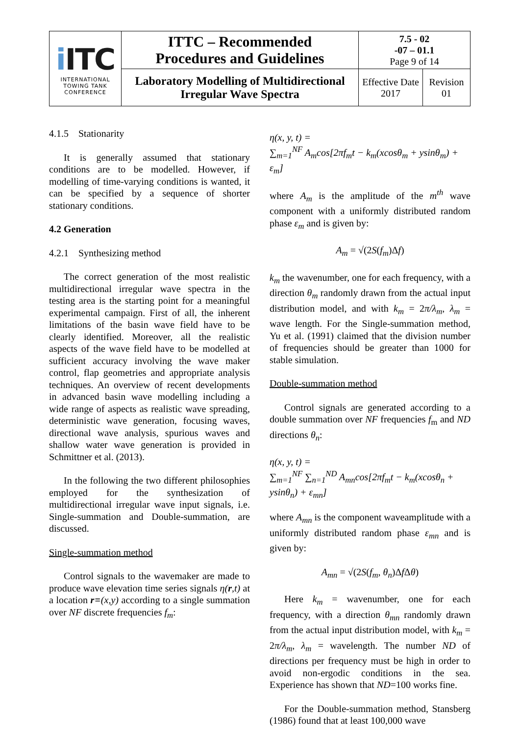| i ITC INTERNATIONAL TOWING TANK CONFERENCE | ITTC – Recommended Procedures and Guidelines | 7.5 - 02 -07 – 01.1 Page 9 of 14 | |
| | Laboratory Modelling of Multidirectional Irregular Wave Spectra | Effective Date 2017 | Revision 01 |
4.1.5 Stationarity
It is generally assumed that stationary conditions are to be modelled. However, if modelling of time-varying conditions is wanted, it can be specified by a sequence of shorter stationary conditions.
4.2 Generation
4.2.1 Synthesizing method
The correct generation of the most realistic multidirectional irregular wave spectra in the testing area is the starting point for a meaningful experimental campaign. First of all, the inherent limitations of the basin wave field have to be clearly identified. Moreover, all the realistic aspects of the wave field have to be modelled at sufficient accuracy involving the wave maker control, flap geometries and appropriate analysis techniques. An overview of recent developments in advanced basin wave modelling including a wide range of aspects as realistic wave spreading, deterministic wave generation, focusing waves, directional wave analysis, spurious waves and shallow water wave generation is provided in Schmittner et al. (2013).
In the following the two different philosophies employed for the synthesization of multidirectional irregular wave input signals, i.e. Single-summation and Double-summation, are discussed.
Single-summation method
Control signals to the wavemaker are made to produce wave elevation time series signals η(r,t) at a location r≡(x,y) according to a single summation over NF discrete frequencies f<sub>m</sub>:
η(x, y, t) =
∑<sub>m=1</sub><sup>NF</sup> A<sub>m</sub>cos[2πf<sub>m</sub>t − k<sub>m</sub>(xcosθ<sub>m</sub> + ysinθ<sub>m</sub>) + ε<sub>m</sub>]
where A<sub>m</sub> is the amplitude of the m<sup>th</sup> wave component with a uniformly distributed random phase ε<sub>m</sub> and is given by:
A<sub>m</sub> = √(2S(f<sub>m</sub>)Δf)
k<sub>m</sub> the wavenumber, one for each frequency, with a direction θ<sub>m</sub> randomly drawn from the actual input distribution model, and with k<sub>m</sub> = 2π/λ<sub>m</sub>, λ<sub>m</sub> = wave length. For the Single-summation method, Yu et al. (1991) claimed that the division number of frequencies should be greater than 1000 for stable simulation.
Double-summation method
Control signals are generated according to a double summation over NF frequencies f<sub>m</sub> and ND directions θ<sub>n</sub>:
η(x, y, t) =
∑<sub>m=1</sub><sup>NF</sup> ∑<sub>n=1</sub><sup>ND</sup> A<sub>mn</sub>cos[2πf<sub>m</sub>t − k<sub>m</sub>(xcosθ<sub>n</sub> + ysinθ<sub>n</sub>) + ε<sub>mn</sub>]
where A<sub>mn</sub> is the component waveamplitude with a uniformly distributed random phase ε<sub>mn</sub> and is given by:
A<sub>mn</sub> = √(2S(f<sub>m</sub>, θ<sub>n</sub>)Δf Δθ)
Here k<sub>m</sub> = wavenumber, one for each frequency, with a direction θ<sub>mn</sub> randomly drawn from the actual input distribution model, with k<sub>m</sub> = 2π/λ<sub>m</sub>, λ<sub>m</sub> = wavelength. The number ND of directions per frequency must be high in order to avoid non-ergodic conditions in the sea. Experience has shown that ND=100 works fine.
For the Double-summation method, Stansberg (1986) found that at least 100,000 wave